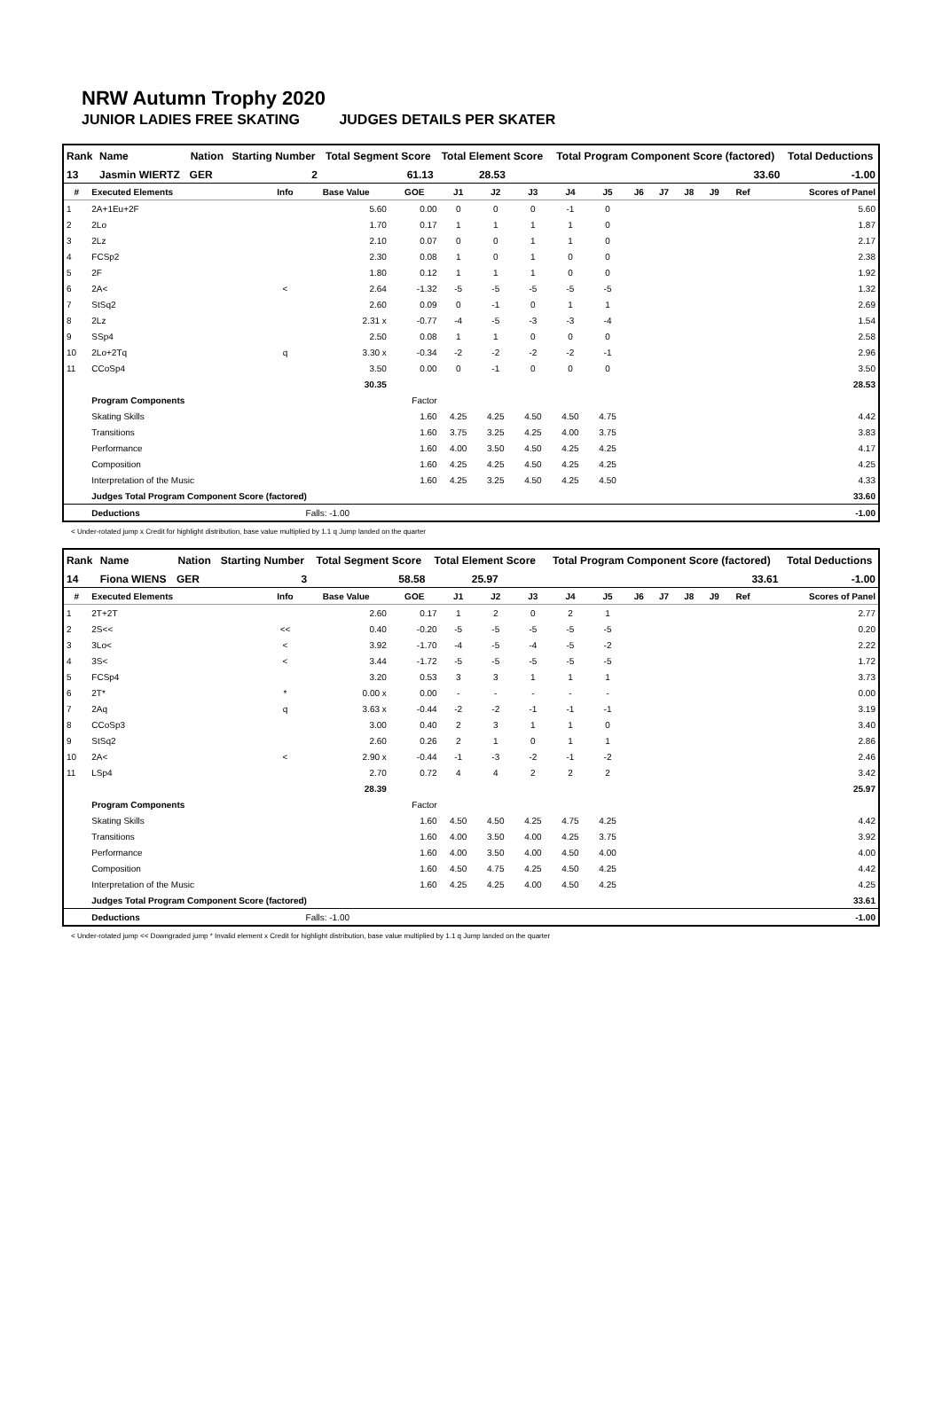NRW Autumn Trophy 2020
JUNIOR LADIES FREE SKATING JUDGES DETAILS PER SKATER
| Rank | Name | Nation | Starting Number | Total Segment Score | Total Element Score | Total Program Component Score (factored) | Total Deductions |
| --- | --- | --- | --- | --- | --- | --- | --- |
| 13 | Jasmin WIERTZ | GER | 2 | 61.13 | 28.53 | 33.60 | -1.00 |
| # | Executed Elements | Info | Base Value | GOE | J1 | J2 | J3 | J4 | J5 | J6 | J7 | J8 | J9 | Ref | Scores of Panel |
| --- | --- | --- | --- | --- | --- | --- | --- | --- | --- | --- | --- | --- | --- | --- | --- |
| 1 | 2A+1Eu+2F | | 5.60 | 0.00 | 0 | 0 | 0 | -1 | 0 | | | | | | 5.60 |
| 2 | 2Lo | | 1.70 | 0.17 | 1 | 1 | 1 | 1 | 0 | | | | | | 1.87 |
| 3 | 2Lz | | 2.10 | 0.07 | 0 | 0 | 1 | 1 | 0 | | | | | | 2.17 |
| 4 | FCSp2 | | 2.30 | 0.08 | 1 | 0 | 1 | 0 | 0 | | | | | | 2.38 |
| 5 | 2F | | 1.80 | 0.12 | 1 | 1 | 1 | 0 | 0 | | | | | | 1.92 |
| 6 | 2A< | < | 2.64 | -1.32 | -5 | -5 | -5 | -5 | -5 | | | | | | 1.32 |
| 7 | StSq2 | | 2.60 | 0.09 | 0 | -1 | 0 | 1 | 1 | | | | | | 2.69 |
| 8 | 2Lz | | 2.31 x | -0.77 | -4 | -5 | -3 | -3 | -4 | | | | | | 1.54 |
| 9 | SSp4 | | 2.50 | 0.08 | 1 | 1 | 0 | 0 | 0 | | | | | | 2.58 |
| 10 | 2Lo+2Tq | q | 3.30 x | -0.34 | -2 | -2 | -2 | -2 | -1 | | | | | | 2.96 |
| 11 | CCoSp4 | | 3.50 | 0.00 | 0 | -1 | 0 | 0 | 0 | | | | | | 3.50 |
| | | | 30.35 | | | | | | | | | | | | 28.53 |
| | Program Components | | | Factor | | | | | | | | | | | |
| | Skating Skills | | | 1.60 | 4.25 | 4.25 | 4.50 | 4.50 | 4.75 | | | | | | 4.42 |
| | Transitions | | | 1.60 | 3.75 | 3.25 | 4.25 | 4.00 | 3.75 | | | | | | 3.83 |
| | Performance | | | 1.60 | 4.00 | 3.50 | 4.50 | 4.25 | 4.25 | | | | | | 4.17 |
| | Composition | | | 1.60 | 4.25 | 4.25 | 4.50 | 4.25 | 4.25 | | | | | | 4.25 |
| | Interpretation of the Music | | | 1.60 | 4.25 | 3.25 | 4.50 | 4.25 | 4.50 | | | | | | 4.33 |
| | Judges Total Program Component Score (factored) | | | | | | | | | | | | | | 33.60 |
| | Deductions | | Falls: -1.00 | | | | | | | | | | | | -1.00 |
< Under-rotated jump x Credit for highlight distribution, base value multiplied by 1.1 q Jump landed on the quarter
| Rank | Name | Nation | Starting Number | Total Segment Score | Total Element Score | Total Program Component Score (factored) | Total Deductions |
| --- | --- | --- | --- | --- | --- | --- | --- |
| 14 | Fiona WIENS | GER | 3 | 58.58 | 25.97 | 33.61 | -1.00 |
| # | Executed Elements | Info | Base Value | GOE | J1 | J2 | J3 | J4 | J5 | J6 | J7 | J8 | J9 | Ref | Scores of Panel |
| --- | --- | --- | --- | --- | --- | --- | --- | --- | --- | --- | --- | --- | --- | --- | --- |
| 1 | 2T+2T | | 2.60 | 0.17 | 1 | 2 | 0 | 2 | 1 | | | | | | 2.77 |
| 2 | 2S<< | << | 0.40 | -0.20 | -5 | -5 | -5 | -5 | -5 | | | | | | 0.20 |
| 3 | 3Lo< | < | 3.92 | -1.70 | -4 | -5 | -4 | -5 | -2 | | | | | | 2.22 |
| 4 | 3S< | < | 3.44 | -1.72 | -5 | -5 | -5 | -5 | -5 | | | | | | 1.72 |
| 5 | FCSp4 | | 3.20 | 0.53 | 3 | 3 | 1 | 1 | 1 | | | | | | 3.73 |
| 6 | 2T* | * | 0.00 x | 0.00 | - | - | - | - | - | | | | | | 0.00 |
| 7 | 2Aq | q | 3.63 x | -0.44 | -2 | -2 | -1 | -1 | -1 | | | | | | 3.19 |
| 8 | CCoSp3 | | 3.00 | 0.40 | 2 | 3 | 1 | 1 | 0 | | | | | | 3.40 |
| 9 | StSq2 | | 2.60 | 0.26 | 2 | 1 | 0 | 1 | 1 | | | | | | 2.86 |
| 10 | 2A< | < | 2.90 x | -0.44 | -1 | -3 | -2 | -1 | -2 | | | | | | 2.46 |
| 11 | LSp4 | | 2.70 | 0.72 | 4 | 4 | 2 | 2 | 2 | | | | | | 3.42 |
| | | | 28.39 | | | | | | | | | | | | 25.97 |
| | Program Components | | | Factor | | | | | | | | | | | |
| | Skating Skills | | | 1.60 | 4.50 | 4.50 | 4.25 | 4.75 | 4.25 | | | | | | 4.42 |
| | Transitions | | | 1.60 | 4.00 | 3.50 | 4.00 | 4.25 | 3.75 | | | | | | 3.92 |
| | Performance | | | 1.60 | 4.00 | 3.50 | 4.00 | 4.50 | 4.00 | | | | | | 4.00 |
| | Composition | | | 1.60 | 4.50 | 4.75 | 4.25 | 4.50 | 4.25 | | | | | | 4.42 |
| | Interpretation of the Music | | | 1.60 | 4.25 | 4.25 | 4.00 | 4.50 | 4.25 | | | | | | 4.25 |
| | Judges Total Program Component Score (factored) | | | | | | | | | | | | | | 33.61 |
| | Deductions | | Falls: -1.00 | | | | | | | | | | | | -1.00 |
< Under-rotated jump << Downgraded jump * Invalid element x Credit for highlight distribution, base value multiplied by 1.1 q Jump landed on the quarter